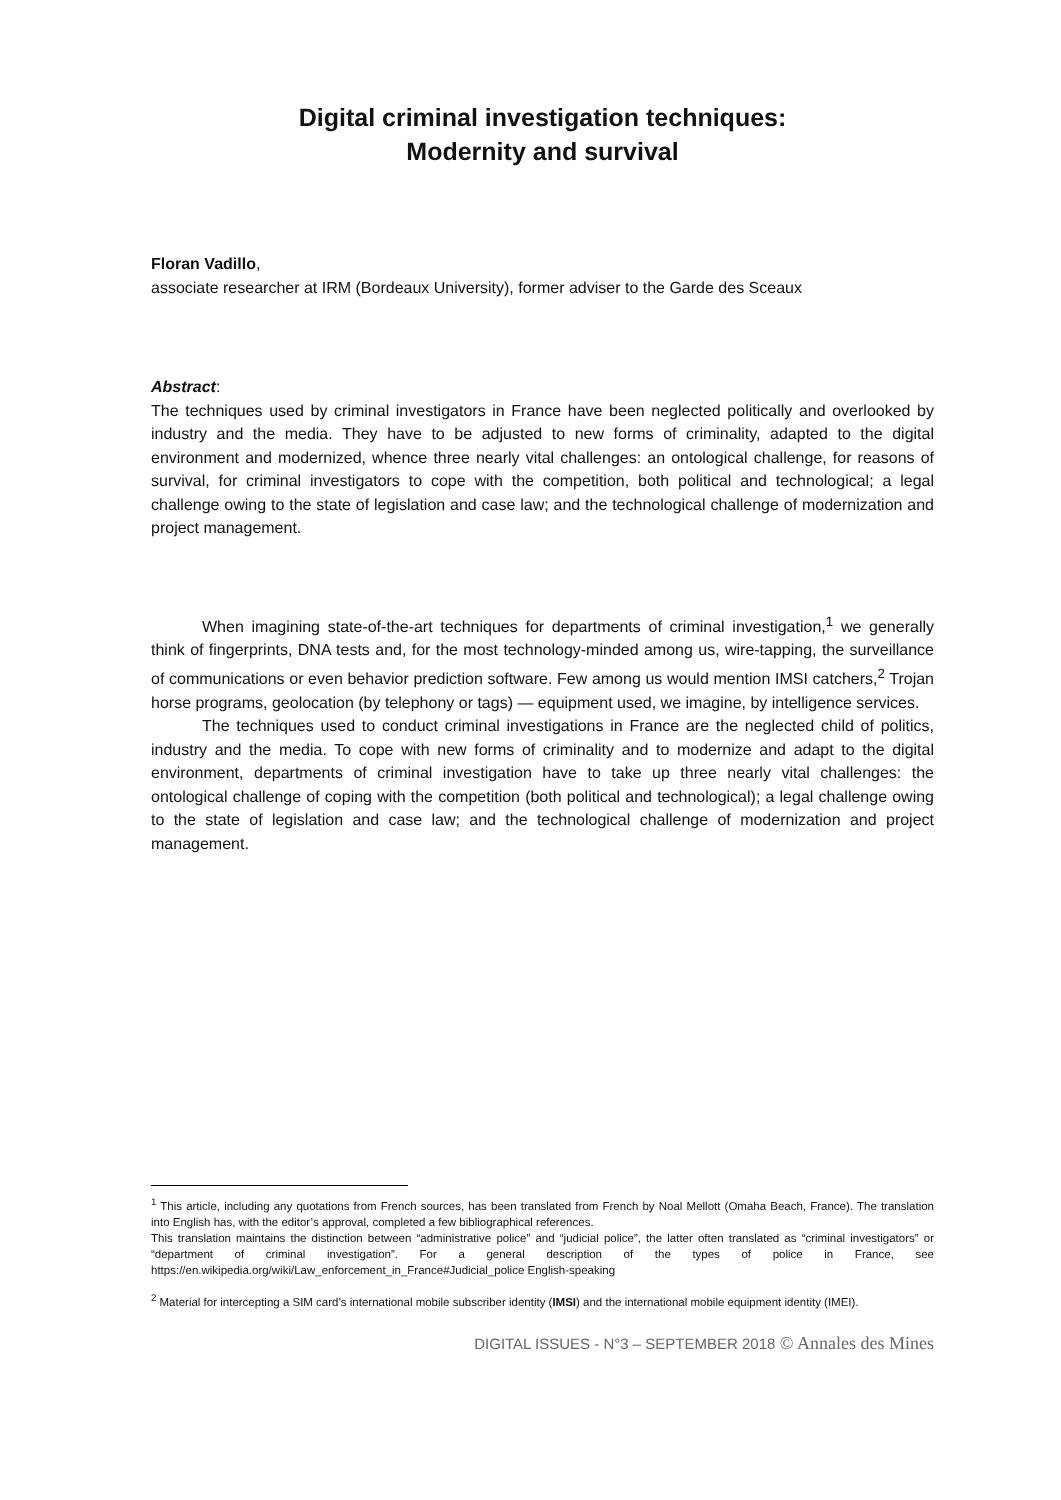Digital criminal investigation techniques:
Modernity and survival
Floran Vadillo,
associate researcher at IRM (Bordeaux University), former adviser to the Garde des Sceaux
Abstract:
The techniques used by criminal investigators in France have been neglected politically and overlooked by industry and the media. They have to be adjusted to new forms of criminality, adapted to the digital environment and modernized, whence three nearly vital challenges: an ontological challenge, for reasons of survival, for criminal investigators to cope with the competition, both political and technological; a legal challenge owing to the state of legislation and case law; and the technological challenge of modernization and project management.
When imagining state-of-the-art techniques for departments of criminal investigation,<sup>1</sup> we generally think of fingerprints, DNA tests and, for the most technology-minded among us, wire-tapping, the surveillance of communications or even behavior prediction software. Few among us would mention IMSI catchers,<sup>2</sup> Trojan horse programs, geolocation (by telephony or tags) — equipment used, we imagine, by intelligence services.
The techniques used to conduct criminal investigations in France are the neglected child of politics, industry and the media. To cope with new forms of criminality and to modernize and adapt to the digital environment, departments of criminal investigation have to take up three nearly vital challenges: the ontological challenge of coping with the competition (both political and technological); a legal challenge owing to the state of legislation and case law; and the technological challenge of modernization and project management.
<sup>1</sup> This article, including any quotations from French sources, has been translated from French by Noal Mellott (Omaha Beach, France). The translation into English has, with the editor’s approval, completed a few bibliographical references.
This translation maintains the distinction between “administrative police” and “judicial police”, the latter often translated as “criminal investigators” or “department of criminal investigation”. For a general description of the types of police in France, see https://en.wikipedia.org/wiki/Law_enforcement_in_France#Judicial_police English-speaking
<sup>2</sup> Material for intercepting a SIM card’s international mobile subscriber identity (IMSI) and the international mobile equipment identity (IMEI).
DIGITAL ISSUES - N°3 – SEPTEMBER 2018 © Annales des Mines